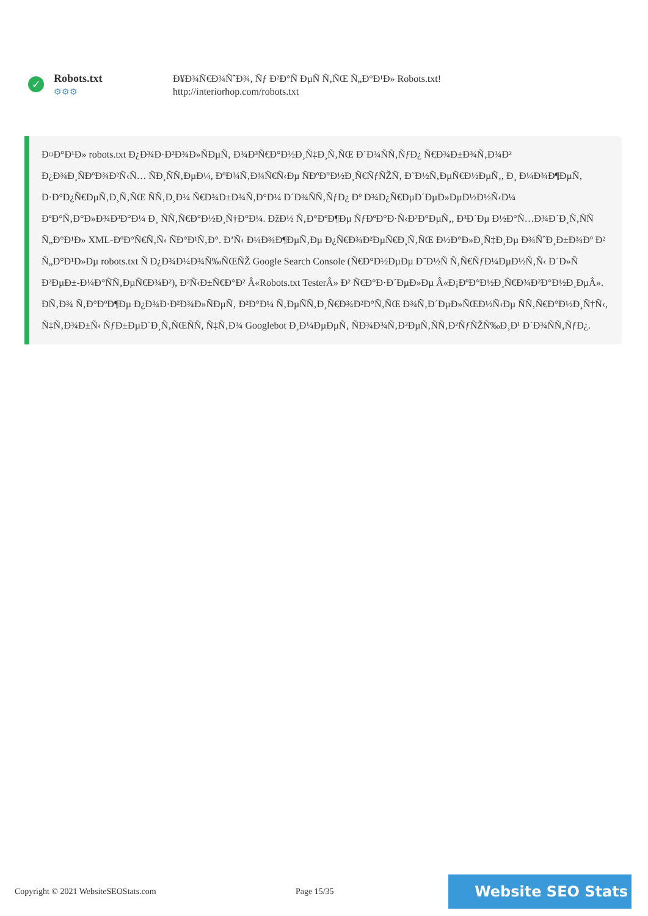✓
Robots.txt
⚙⚙⚙
Ð¥Ð¾Ñ€Ð¾ÑˆÐ¾, Ñƒ Ð²Ð°Ñ ÐµÑ Ñ‚ÑŒ Ñ„Ð°Ð¹Ð» Robots.txt!
http://interiorhop.com/robots.txt
Ð¤Ð°Ð¹Ð» robots.txt Ð¿Ð¾Ð·Ð²Ð¾Ð»ÑÐµÑ‚ Ð¾Ð³Ñ€Ð°Ð½Ð¸Ñ‡Ð¸Ñ‚ÑŒ Ð´Ð¾ÑÑ‚ÑƒÐ¿ Ñ€Ð¾Ð±Ð¾Ñ‚Ð¾Ð² Ð¿Ð¾Ð¸ÑÐºÐ¾Ð²Ñ‹Ñ… ÑÐ¸ÑÑ‚ÐµÐ¼, ÐºÐ¾Ñ‚Ð¾Ñ€Ñ‹Ðµ ÑÐºÐ°Ð½Ð¸Ñ€ÑƒÑŽÑ‚ Ð˜Ð½Ñ‚ÐµÑ€Ð½ÐµÑ‚, Ð¸ Ð¼Ð¾Ð¶ÐµÑ‚ Ð·Ð°Ð¿Ñ€ÐµÑ‚Ð¸Ñ‚ÑŒ ÑÑ‚Ð¸Ð¼ Ñ€Ð¾Ð±Ð¾Ñ‚Ð°Ð¼ Ð´Ð¾ÑÑ‚ÑƒÐ¿ Ðº Ð¾Ð¿Ñ€ÐµÐ´ÐµÐ»ÐµÐ½Ð½Ñ‹Ð¼ ÐºÐ°Ñ‚Ð°Ð»Ð¾Ð³Ð°Ð¼ Ð¸ ÑÑ‚Ñ€Ð°Ð½Ð¸Ñ†Ð°Ð¼. ÐžÐ½ Ñ‚Ð°ÐºÐ¶Ðµ ÑƒÐºÐ°Ð·Ñ‹Ð²Ð°ÐµÑ‚, Ð³Ð´Ðµ Ð½Ð°Ñ…Ð¾Ð´Ð¸Ñ‚ÑÑ Ñ„Ð°Ð¹Ð» XML-ÐºÐ°Ñ€Ñ‚Ñ‹ ÑÐ°Ð¹Ñ‚Ð°. Ð’Ñ‹ Ð¼Ð¾Ð¶ÐµÑ‚Ðµ Ð¿Ñ€Ð¾Ð²ÐµÑ€Ð¸Ñ‚ÑŒ Ð½Ð°Ð»Ð¸Ñ‡Ð¸Ðµ Ð¾ÑˆÐ¸Ð±Ð¾Ðº Ð² Ñ„Ð°Ð¹Ð»Ðµ robots.txt Ñ Ð¿Ð¾Ð¼Ð¾Ñ‰ÑŒÑŽ Google Search Console (Ñ€Ð°Ð½ÐµÐµ Ð˜Ð½Ñ Ñ‚Ñ€ÑƒÐ¼ÐµÐ½Ñ‚Ñ‹ Ð´Ð»Ñ Ð²ÐµÐ±-Ð¼Ð°ÑÑ‚ÐµÑ€Ð¾Ð²), Ð²Ñ‹Ð±Ñ€Ð°Ð² Â«Robots.txt TesterÂ» Ð² Ñ€Ð°Ð·Ð´ÐµÐ»Ðµ Â«Ð¡ÐºÐ°Ð½Ð¸Ñ€Ð¾Ð²Ð°Ð½Ð¸ÐµÂ». Ð­Ñ‚Ð¾ Ñ‚Ð°ÐºÐ¶Ðµ Ð¿Ð¾Ð·Ð²Ð¾Ð»ÑÐµÑ‚ Ð²Ð°Ð¼ Ñ‚ÐµÑÑ‚Ð¸Ñ€Ð¾Ð²Ð°Ñ‚ÑŒ Ð¾Ñ‚Ð´ÐµÐ»ÑŒÐ½Ñ‹Ðµ ÑÑ‚Ñ€Ð°Ð½Ð¸Ñ†Ñ‹, Ñ‡Ñ‚Ð¾Ð±Ñ‹ ÑƒÐ±ÐµÐ´Ð¸Ñ‚ÑŒÑÑ, Ñ‡Ñ‚Ð¾ Googlebot Ð¸Ð¼ÐµÐµÑ‚ ÑÐ¾Ð¾Ñ‚Ð²ÐµÑ‚ÑÑ‚Ð²ÑƒÑŽÑ‰Ð¸Ð¹ Ð´Ð¾ÑÑ‚ÑƒÐ¿.
Copyright © 2021 WebsiteSEOStats.com Page 15/35
Website SEO Stats